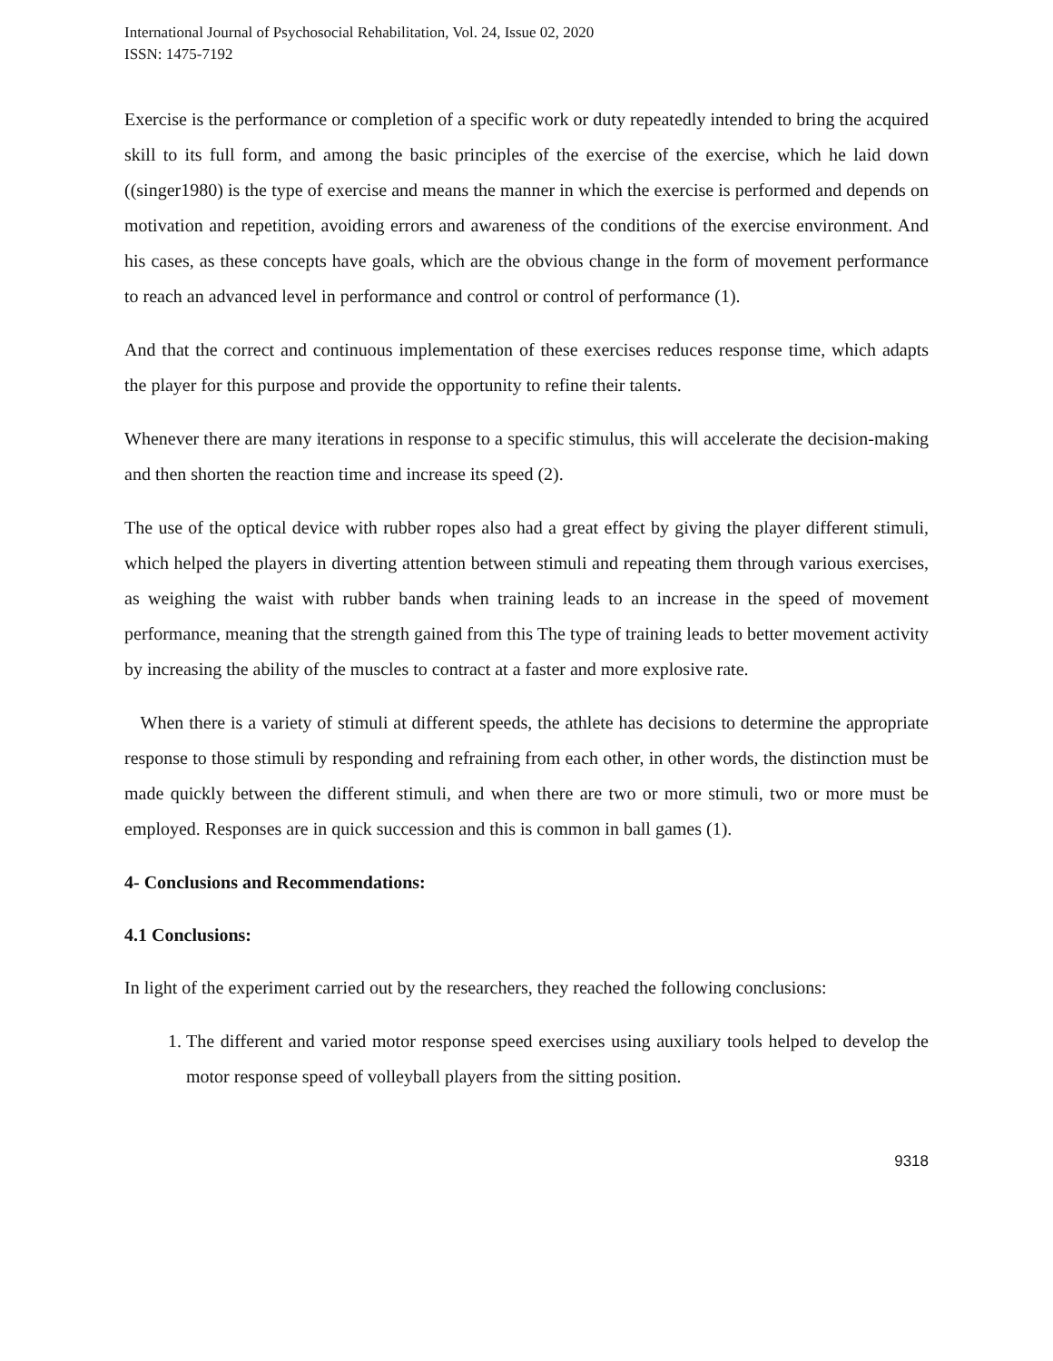International Journal of Psychosocial Rehabilitation, Vol. 24, Issue 02, 2020
ISSN: 1475-7192
Exercise is the performance or completion of a specific work or duty repeatedly intended to bring the acquired skill to its full form, and among the basic principles of the exercise of the exercise, which he laid down ((singer1980) is the type of exercise and means the manner in which the exercise is performed and depends on motivation and repetition, avoiding errors and awareness of the conditions of the exercise environment. And his cases, as these concepts have goals, which are the obvious change in the form of movement performance to reach an advanced level in performance and control or control of performance (1).
And that the correct and continuous implementation of these exercises reduces response time, which adapts the player for this purpose and provide the opportunity to refine their talents.
Whenever there are many iterations in response to a specific stimulus, this will accelerate the decision-making and then shorten the reaction time and increase its speed (2).
The use of the optical device with rubber ropes also had a great effect by giving the player different stimuli, which helped the players in diverting attention between stimuli and repeating them through various exercises, as weighing the waist with rubber bands when training leads to an increase in the speed of movement performance, meaning that the strength gained from this The type of training leads to better movement activity by increasing the ability of the muscles to contract at a faster and more explosive rate.
When there is a variety of stimuli at different speeds, the athlete has decisions to determine the appropriate response to those stimuli by responding and refraining from each other, in other words, the distinction must be made quickly between the different stimuli, and when there are two or more stimuli, two or more must be employed. Responses are in quick succession and this is common in ball games (1).
4- Conclusions and Recommendations:
4.1 Conclusions:
In light of the experiment carried out by the researchers, they reached the following conclusions:
1. The different and varied motor response speed exercises using auxiliary tools helped to develop the motor response speed of volleyball players from the sitting position.
9318